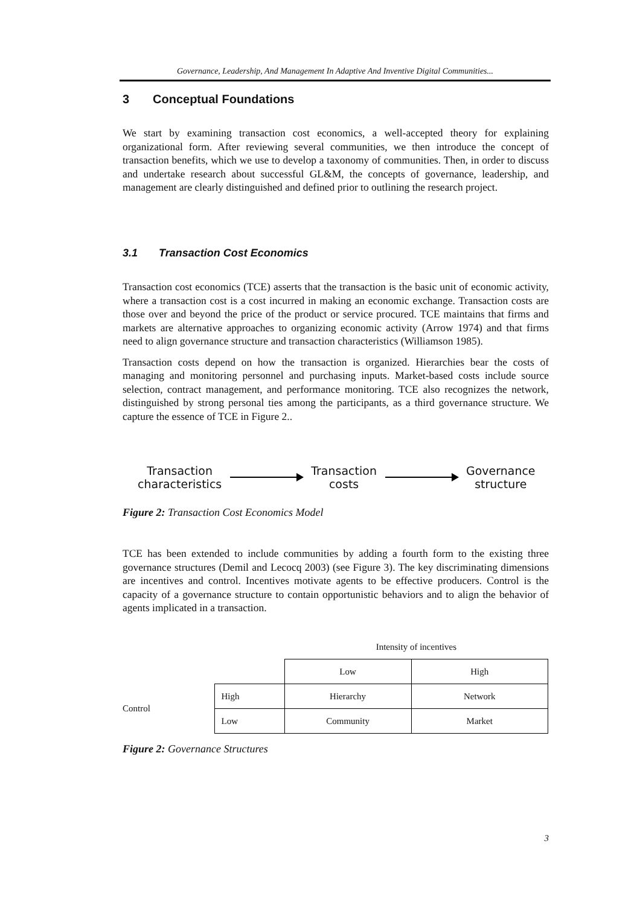Governance, Leadership, And Management In Adaptive And Inventive Digital Communities...
3 Conceptual Foundations
We start by examining transaction cost economics, a well-accepted theory for explaining organizational form. After reviewing several communities, we then introduce the concept of transaction benefits, which we use to develop a taxonomy of communities. Then, in order to discuss and undertake research about successful GL&M, the concepts of governance, leadership, and management are clearly distinguished and defined prior to outlining the research project.
3.1 Transaction Cost Economics
Transaction cost economics (TCE) asserts that the transaction is the basic unit of economic activity, where a transaction cost is a cost incurred in making an economic exchange. Transaction costs are those over and beyond the price of the product or service procured. TCE maintains that firms and markets are alternative approaches to organizing economic activity (Arrow 1974) and that firms need to align governance structure and transaction characteristics (Williamson 1985).
Transaction costs depend on how the transaction is organized. Hierarchies bear the costs of managing and monitoring personnel and purchasing inputs. Market-based costs include source selection, contract management, and performance monitoring. TCE also recognizes the network, distinguished by strong personal ties among the participants, as a third governance structure. We capture the essence of TCE in Figure 2..
Transaction
characteristics
Transaction
costs
Governance
structure
Figure 2: Transaction Cost Economics Model
TCE has been extended to include communities by adding a fourth form to the existing three governance structures (Demil and Lecocq 2003) (see Figure 3). The key discriminating dimensions are incentives and control. Incentives motivate agents to be effective producers. Control is the capacity of a governance structure to contain opportunistic behaviors and to align the behavior of agents implicated in a transaction.
| | | Intensity of incentives | |
| | | Low | High |
| Control | High | Hierarchy | Network |
| | Low | Community | Market |
Figure 2: Governance Structures
3